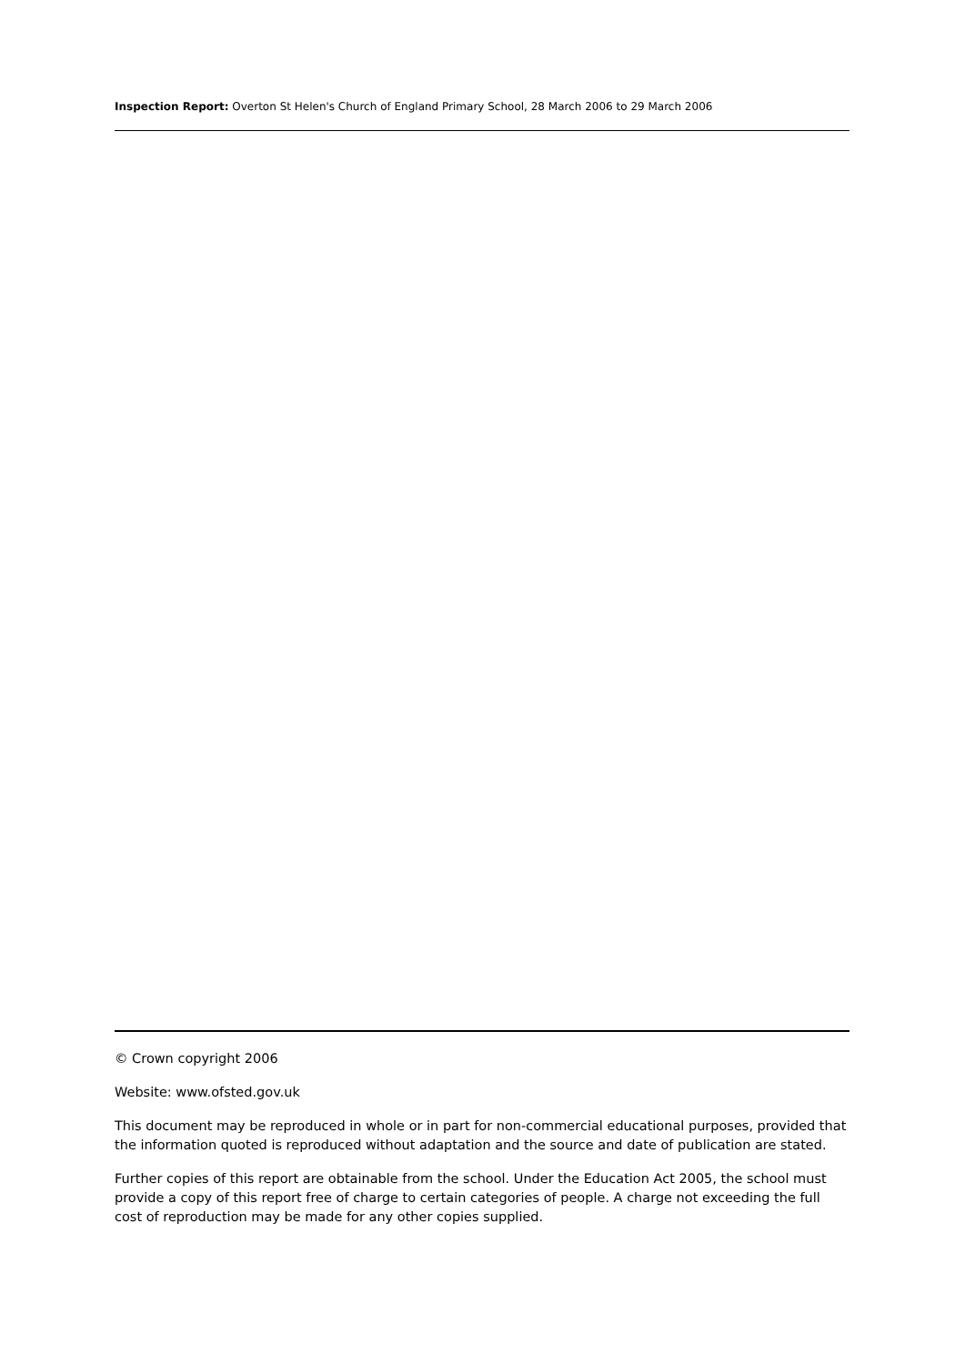Inspection Report: Overton St Helen's Church of England Primary School, 28 March 2006 to 29 March 2006
© Crown copyright 2006
Website: www.ofsted.gov.uk
This document may be reproduced in whole or in part for non-commercial educational purposes, provided that the information quoted is reproduced without adaptation and the source and date of publication are stated.
Further copies of this report are obtainable from the school. Under the Education Act 2005, the school must provide a copy of this report free of charge to certain categories of people. A charge not exceeding the full cost of reproduction may be made for any other copies supplied.